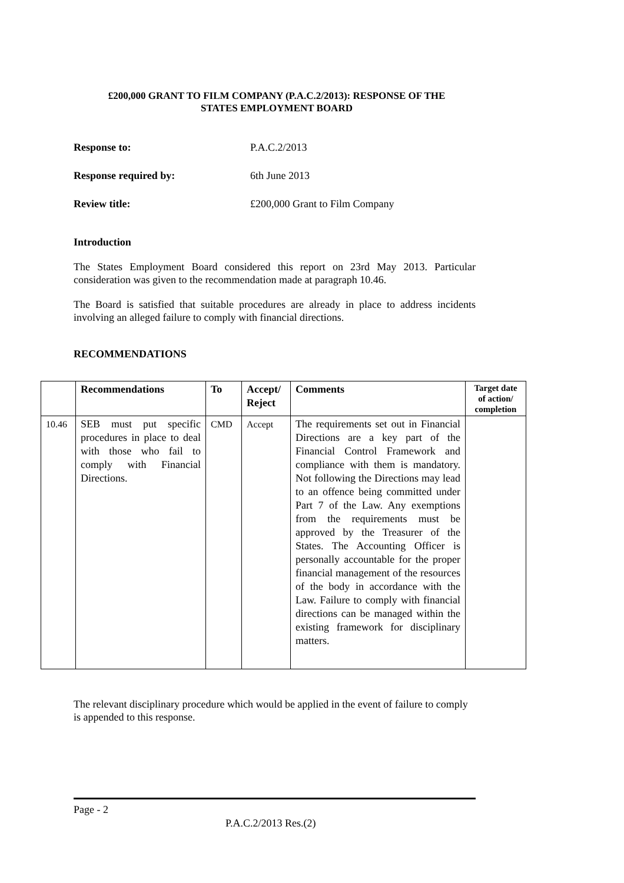£200,000 GRANT TO FILM COMPANY (P.A.C.2/2013): RESPONSE OF THE
STATES EMPLOYMENT BOARD
Response to: P.A.C.2/2013
Response required by: 6th June 2013
Review title: £200,000 Grant to Film Company
Introduction
The States Employment Board considered this report on 23rd May 2013. Particular consideration was given to the recommendation made at paragraph 10.46.
The Board is satisfied that suitable procedures are already in place to address incidents involving an alleged failure to comply with financial directions.
RECOMMENDATIONS
| | Recommendations | To | Accept/ Reject | Comments | Target date of action/ completion |
| --- | --- | --- | --- | --- | --- |
| 10.46 | SEB must put specific procedures in place to deal with those who fail to comply with Financial Directions. | CMD | Accept | The requirements set out in Financial Directions are a key part of the Financial Control Framework and compliance with them is mandatory. Not following the Directions may lead to an offence being committed under Part 7 of the Law. Any exemptions from the requirements must be approved by the Treasurer of the States. The Accounting Officer is personally accountable for the proper financial management of the resources of the body in accordance with the Law. Failure to comply with financial directions can be managed within the existing framework for disciplinary matters. | |
The relevant disciplinary procedure which would be applied in the event of failure to comply is appended to this response.
Page - 2
P.A.C.2/2013 Res.(2)